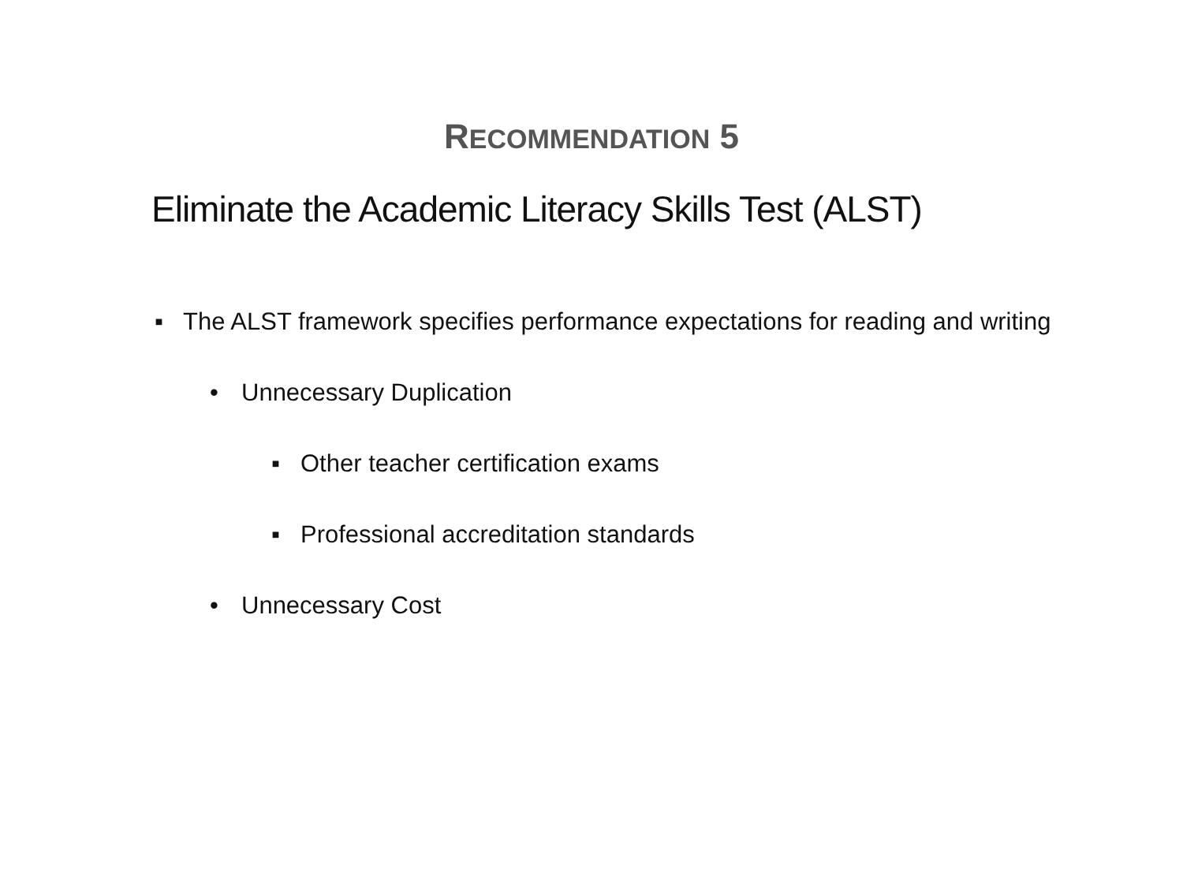RECOMMENDATION 5
Eliminate the Academic Literacy Skills Test (ALST)
▪ The ALST framework specifies performance expectations for reading and writing
• Unnecessary Duplication
▪ Other teacher certification exams
▪ Professional accreditation standards
• Unnecessary Cost